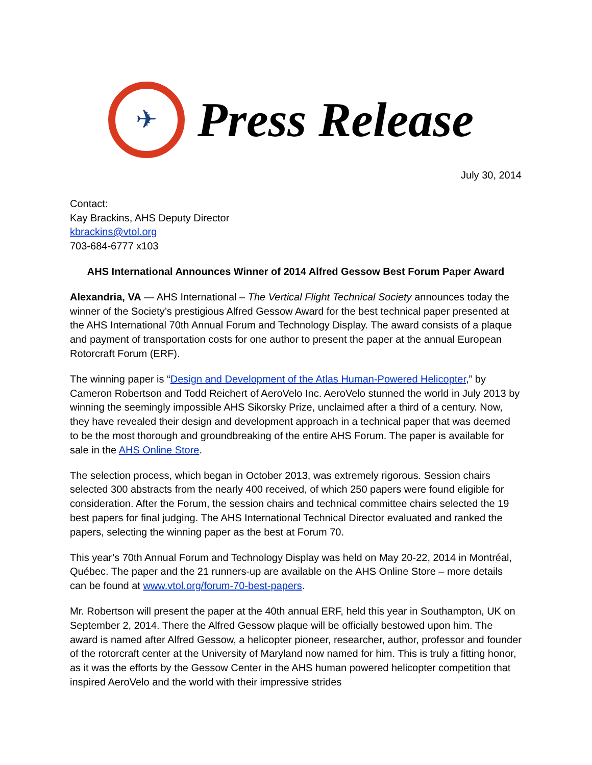✈
Press Release
July 30, 2014
Contact:
Kay Brackins, AHS Deputy Director
kbrackins@vtol.org
703-684-6777 x103
AHS International Announces Winner of 2014 Alfred Gessow Best Forum Paper Award
Alexandria, VA — AHS International – The Vertical Flight Technical Society announces today the winner of the Society’s prestigious Alfred Gessow Award for the best technical paper presented at the AHS International 70th Annual Forum and Technology Display. The award consists of a plaque and payment of transportation costs for one author to present the paper at the annual European Rotorcraft Forum (ERF).
The winning paper is “Design and Development of the Atlas Human-Powered Helicopter,” by Cameron Robertson and Todd Reichert of AeroVelo Inc. AeroVelo stunned the world in July 2013 by winning the seemingly impossible AHS Sikorsky Prize, unclaimed after a third of a century. Now, they have revealed their design and development approach in a technical paper that was deemed to be the most thorough and groundbreaking of the entire AHS Forum. The paper is available for sale in the AHS Online Store.
The selection process, which began in October 2013, was extremely rigorous. Session chairs selected 300 abstracts from the nearly 400 received, of which 250 papers were found eligible for consideration. After the Forum, the session chairs and technical committee chairs selected the 19 best papers for final judging. The AHS International Technical Director evaluated and ranked the papers, selecting the winning paper as the best at Forum 70.
This year’s 70th Annual Forum and Technology Display was held on May 20-22, 2014 in Montréal, Québec. The paper and the 21 runners-up are available on the AHS Online Store – more details can be found at www.vtol.org/forum-70-best-papers.
Mr. Robertson will present the paper at the 40th annual ERF, held this year in Southampton, UK on September 2, 2014. There the Alfred Gessow plaque will be officially bestowed upon him. The award is named after Alfred Gessow, a helicopter pioneer, researcher, author, professor and founder of the rotorcraft center at the University of Maryland now named for him. This is truly a fitting honor, as it was the efforts by the Gessow Center in the AHS human powered helicopter competition that inspired AeroVelo and the world with their impressive strides